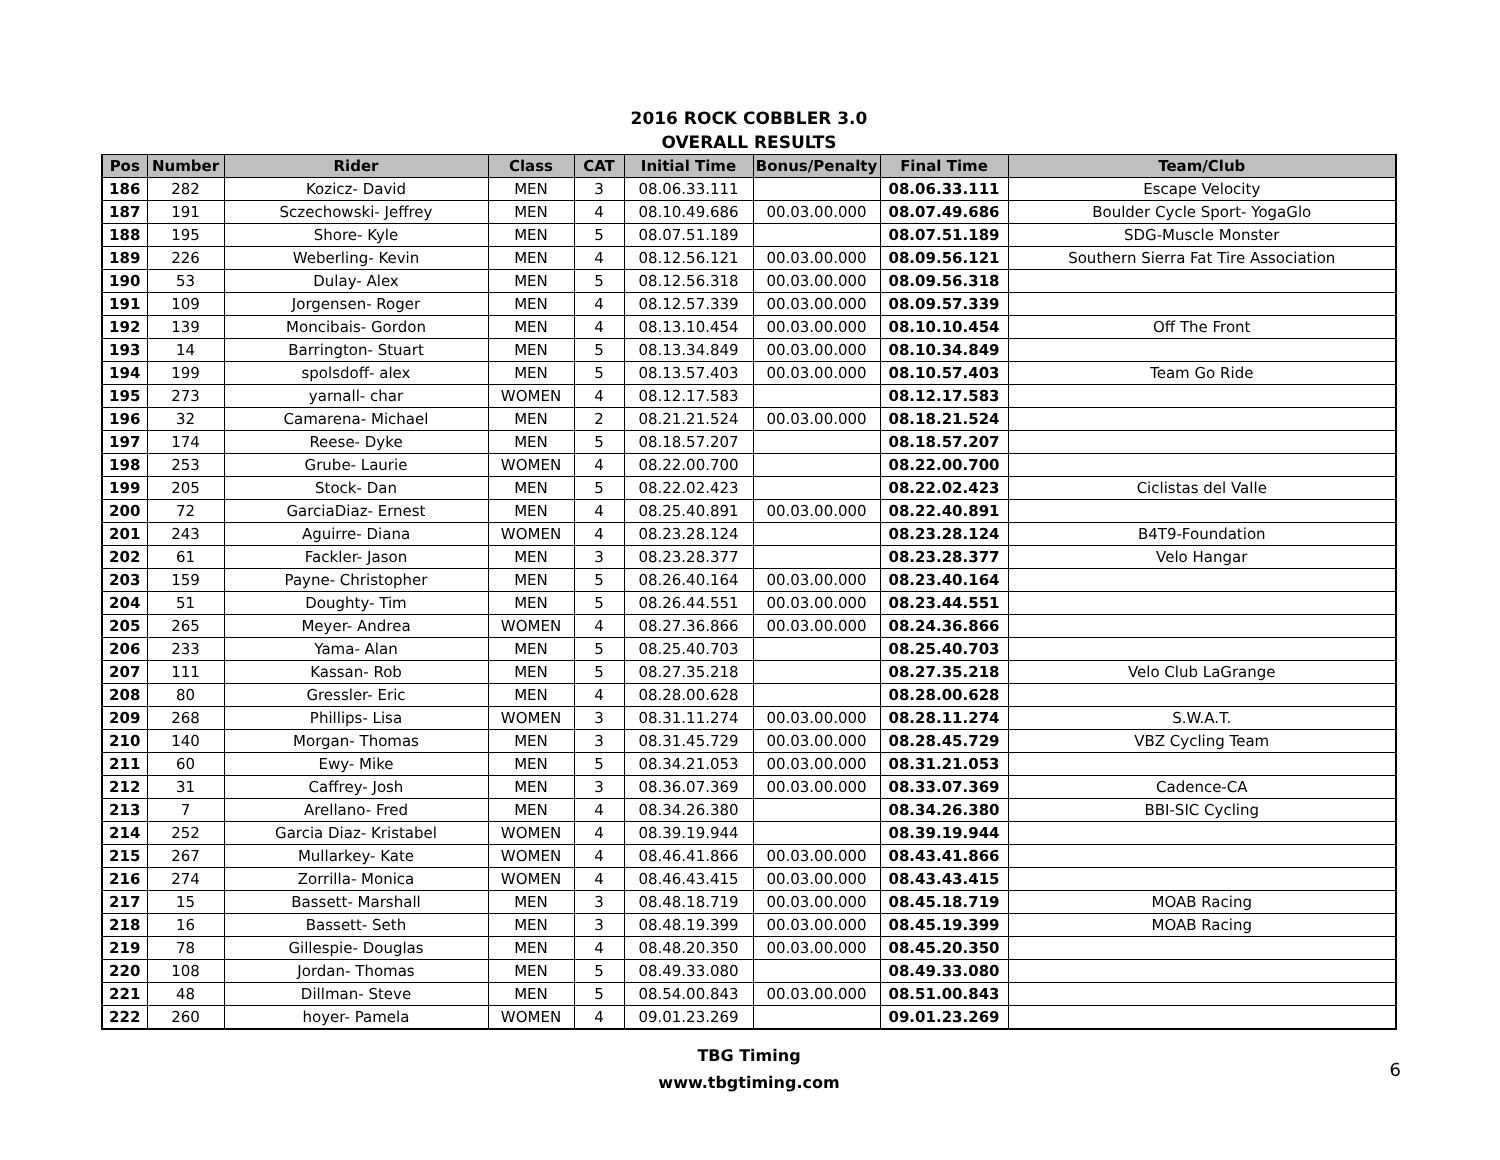2016 ROCK COBBLER 3.0
OVERALL RESULTS
| Pos | Number | Rider | Class | CAT | Initial Time | Bonus/Penalty | Final Time | Team/Club |
| --- | --- | --- | --- | --- | --- | --- | --- | --- |
| 186 | 282 | Kozicz- David | MEN | 3 | 08.06.33.111 | | 08.06.33.111 | Escape Velocity |
| 187 | 191 | Sczechowski- Jeffrey | MEN | 4 | 08.10.49.686 | 00.03.00.000 | 08.07.49.686 | Boulder Cycle Sport- YogaGlo |
| 188 | 195 | Shore- Kyle | MEN | 5 | 08.07.51.189 | | 08.07.51.189 | SDG-Muscle Monster |
| 189 | 226 | Weberling- Kevin | MEN | 4 | 08.12.56.121 | 00.03.00.000 | 08.09.56.121 | Southern Sierra Fat Tire Association |
| 190 | 53 | Dulay- Alex | MEN | 5 | 08.12.56.318 | 00.03.00.000 | 08.09.56.318 | |
| 191 | 109 | Jorgensen- Roger | MEN | 4 | 08.12.57.339 | 00.03.00.000 | 08.09.57.339 | |
| 192 | 139 | Moncibais- Gordon | MEN | 4 | 08.13.10.454 | 00.03.00.000 | 08.10.10.454 | Off The Front |
| 193 | 14 | Barrington- Stuart | MEN | 5 | 08.13.34.849 | 00.03.00.000 | 08.10.34.849 | |
| 194 | 199 | spolsdoff- alex | MEN | 5 | 08.13.57.403 | 00.03.00.000 | 08.10.57.403 | Team Go Ride |
| 195 | 273 | yarnall- char | WOMEN | 4 | 08.12.17.583 | | 08.12.17.583 | |
| 196 | 32 | Camarena- Michael | MEN | 2 | 08.21.21.524 | 00.03.00.000 | 08.18.21.524 | |
| 197 | 174 | Reese- Dyke | MEN | 5 | 08.18.57.207 | | 08.18.57.207 | |
| 198 | 253 | Grube- Laurie | WOMEN | 4 | 08.22.00.700 | | 08.22.00.700 | |
| 199 | 205 | Stock- Dan | MEN | 5 | 08.22.02.423 | | 08.22.02.423 | Ciclistas del Valle |
| 200 | 72 | GarciaDiaz- Ernest | MEN | 4 | 08.25.40.891 | 00.03.00.000 | 08.22.40.891 | |
| 201 | 243 | Aguirre- Diana | WOMEN | 4 | 08.23.28.124 | | 08.23.28.124 | B4T9-Foundation |
| 202 | 61 | Fackler- Jason | MEN | 3 | 08.23.28.377 | | 08.23.28.377 | Velo Hangar |
| 203 | 159 | Payne- Christopher | MEN | 5 | 08.26.40.164 | 00.03.00.000 | 08.23.40.164 | |
| 204 | 51 | Doughty- Tim | MEN | 5 | 08.26.44.551 | 00.03.00.000 | 08.23.44.551 | |
| 205 | 265 | Meyer- Andrea | WOMEN | 4 | 08.27.36.866 | 00.03.00.000 | 08.24.36.866 | |
| 206 | 233 | Yama- Alan | MEN | 5 | 08.25.40.703 | | 08.25.40.703 | |
| 207 | 111 | Kassan- Rob | MEN | 5 | 08.27.35.218 | | 08.27.35.218 | Velo Club LaGrange |
| 208 | 80 | Gressler- Eric | MEN | 4 | 08.28.00.628 | | 08.28.00.628 | |
| 209 | 268 | Phillips- Lisa | WOMEN | 3 | 08.31.11.274 | 00.03.00.000 | 08.28.11.274 | S.W.A.T. |
| 210 | 140 | Morgan- Thomas | MEN | 3 | 08.31.45.729 | 00.03.00.000 | 08.28.45.729 | VBZ Cycling Team |
| 211 | 60 | Ewy- Mike | MEN | 5 | 08.34.21.053 | 00.03.00.000 | 08.31.21.053 | |
| 212 | 31 | Caffrey- Josh | MEN | 3 | 08.36.07.369 | 00.03.00.000 | 08.33.07.369 | Cadence-CA |
| 213 | 7 | Arellano- Fred | MEN | 4 | 08.34.26.380 | | 08.34.26.380 | BBI-SIC Cycling |
| 214 | 252 | Garcia Diaz- Kristabel | WOMEN | 4 | 08.39.19.944 | | 08.39.19.944 | |
| 215 | 267 | Mullarkey- Kate | WOMEN | 4 | 08.46.41.866 | 00.03.00.000 | 08.43.41.866 | |
| 216 | 274 | Zorrilla- Monica | WOMEN | 4 | 08.46.43.415 | 00.03.00.000 | 08.43.43.415 | |
| 217 | 15 | Bassett- Marshall | MEN | 3 | 08.48.18.719 | 00.03.00.000 | 08.45.18.719 | MOAB Racing |
| 218 | 16 | Bassett- Seth | MEN | 3 | 08.48.19.399 | 00.03.00.000 | 08.45.19.399 | MOAB Racing |
| 219 | 78 | Gillespie- Douglas | MEN | 4 | 08.48.20.350 | 00.03.00.000 | 08.45.20.350 | |
| 220 | 108 | Jordan- Thomas | MEN | 5 | 08.49.33.080 | | 08.49.33.080 | |
| 221 | 48 | Dillman- Steve | MEN | 5 | 08.54.00.843 | 00.03.00.000 | 08.51.00.843 | |
| 222 | 260 | hoyer- Pamela | WOMEN | 4 | 09.01.23.269 | | 09.01.23.269 | |
TBG Timing
www.tbgtiming.com
6